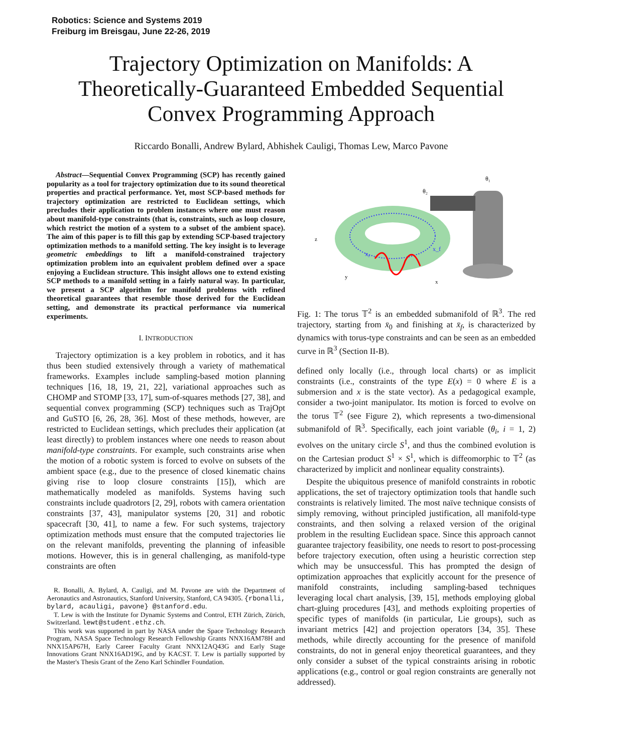Robotics: Science and Systems 2019
Freiburg im Breisgau, June 22-26, 2019
Trajectory Optimization on Manifolds: A Theoretically-Guaranteed Embedded Sequential Convex Programming Approach
Riccardo Bonalli, Andrew Bylard, Abhishek Cauligi, Thomas Lew, Marco Pavone
Abstract—Sequential Convex Programming (SCP) has recently gained popularity as a tool for trajectory optimization due to its sound theoretical properties and practical performance. Yet, most SCP-based methods for trajectory optimization are restricted to Euclidean settings, which precludes their application to problem instances where one must reason about manifold-type constraints (that is, constraints, such as loop closure, which restrict the motion of a system to a subset of the ambient space). The aim of this paper is to fill this gap by extending SCP-based trajectory optimization methods to a manifold setting. The key insight is to leverage geometric embeddings to lift a manifold-constrained trajectory optimization problem into an equivalent problem defined over a space enjoying a Euclidean structure. This insight allows one to extend existing SCP methods to a manifold setting in a fairly natural way. In particular, we present a SCP algorithm for manifold problems with refined theoretical guarantees that resemble those derived for the Euclidean setting, and demonstrate its practical performance via numerical experiments.
I. INTRODUCTION
Trajectory optimization is a key problem in robotics, and it has thus been studied extensively through a variety of mathematical frameworks. Examples include sampling-based motion planning techniques [16, 18, 19, 21, 22], variational approaches such as CHOMP and STOMP [33, 17], sum-of-squares methods [27, 38], and sequential convex programming (SCP) techniques such as TrajOpt and GuSTO [6, 26, 28, 36]. Most of these methods, however, are restricted to Euclidean settings, which precludes their application (at least directly) to problem instances where one needs to reason about manifold-type constraints. For example, such constraints arise when the motion of a robotic system is forced to evolve on subsets of the ambient space (e.g., due to the presence of closed kinematic chains giving rise to loop closure constraints [15]), which are mathematically modeled as manifolds. Systems having such constraints include quadrotors [2, 29], robots with camera orientation constraints [37, 43], manipulator systems [20, 31] and robotic spacecraft [30, 41], to name a few. For such systems, trajectory optimization methods must ensure that the computed trajectories lie on the relevant manifolds, preventing the planning of infeasible motions. However, this is in general challenging, as manifold-type constraints are often
R. Bonalli, A. Bylard, A. Cauligi, and M. Pavone are with the Department of Aeronautics and Astronautics, Stanford University, Stanford, CA 94305. {rbonalli, bylard, acauligi, pavone} @stanford.edu.
T. Lew is with the Institute for Dynamic Systems and Control, ETH Zürich, Zürich, Switzerland. lewt@student.ethz.ch.
This work was supported in part by NASA under the Space Technology Research Program, NASA Space Technology Research Fellowship Grants NNX16AM78H and NNX15AP67H, Early Career Faculty Grant NNX12AQ43G and Early Stage Innovations Grant NNX16AD19G, and by KACST. T. Lew is partially supported by the Master's Thesis Grant of the Zeno Karl Schindler Foundation.
x₀
x_f
θ₂
θ₁
z
y
x
Fig. 1: The torus 𝕋<sup>2</sup> is an embedded submanifold of ℝ<sup>3</sup>. The red trajectory, starting from x̄<sub>0</sub> and finishing at x̄<sub>f</sub>, is characterized by dynamics with torus-type constraints and can be seen as an embedded curve in ℝ<sup>3</sup> (Section II-B).
defined only locally (i.e., through local charts) or as implicit constraints (i.e., constraints of the type E(x) = 0 where E is a submersion and x is the state vector). As a pedagogical example, consider a two-joint manipulator. Its motion is forced to evolve on the torus 𝕋<sup>2</sup> (see Figure 2), which represents a two-dimensional submanifold of ℝ<sup>3</sup>. Specifically, each joint variable (θ<sub>i</sub>, i = 1, 2) evolves on the unitary circle S<sup>1</sup>, and thus the combined evolution is on the Cartesian product S<sup>1</sup> × S<sup>1</sup>, which is diffeomorphic to 𝕋<sup>2</sup> (as characterized by implicit and nonlinear equality constraints).
Despite the ubiquitous presence of manifold constraints in robotic applications, the set of trajectory optimization tools that handle such constraints is relatively limited. The most naïve technique consists of simply removing, without principled justification, all manifold-type constraints, and then solving a relaxed version of the original problem in the resulting Euclidean space. Since this approach cannot guarantee trajectory feasibility, one needs to resort to post-processing before trajectory execution, often using a heuristic correction step which may be unsuccessful. This has prompted the design of optimization approaches that explicitly account for the presence of manifold constraints, including sampling-based techniques leveraging local chart analysis, [39, 15], methods employing global chart-gluing procedures [43], and methods exploiting properties of specific types of manifolds (in particular, Lie groups), such as invariant metrics [42] and projection operators [34, 35]. These methods, while directly accounting for the presence of manifold constraints, do not in general enjoy theoretical guarantees, and they only consider a subset of the typical constraints arising in robotic applications (e.g., control or goal region constraints are generally not addressed).